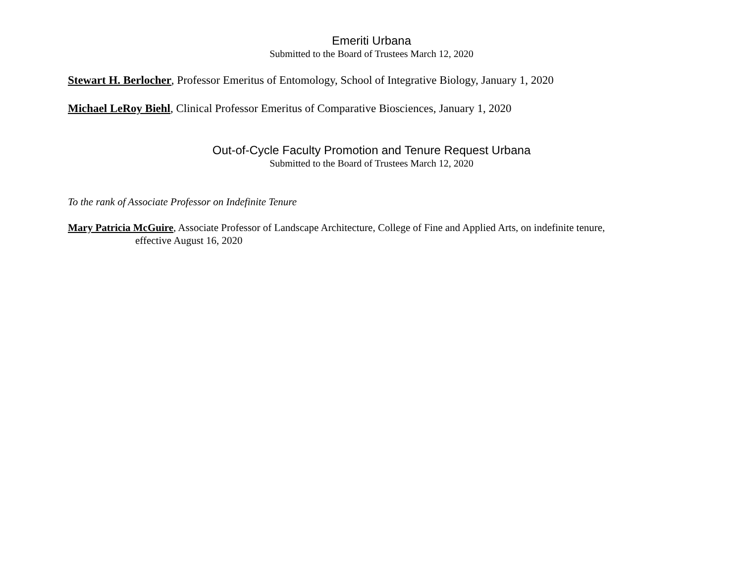Emeriti Urbana
Submitted to the Board of Trustees March 12, 2020
Stewart H. Berlocher, Professor Emeritus of Entomology, School of Integrative Biology, January 1, 2020
Michael LeRoy Biehl, Clinical Professor Emeritus of Comparative Biosciences, January 1, 2020
Out-of-Cycle Faculty Promotion and Tenure Request Urbana
Submitted to the Board of Trustees March 12, 2020
To the rank of Associate Professor on Indefinite Tenure
Mary Patricia McGuire, Associate Professor of Landscape Architecture, College of Fine and Applied Arts, on indefinite tenure,
effective August 16, 2020